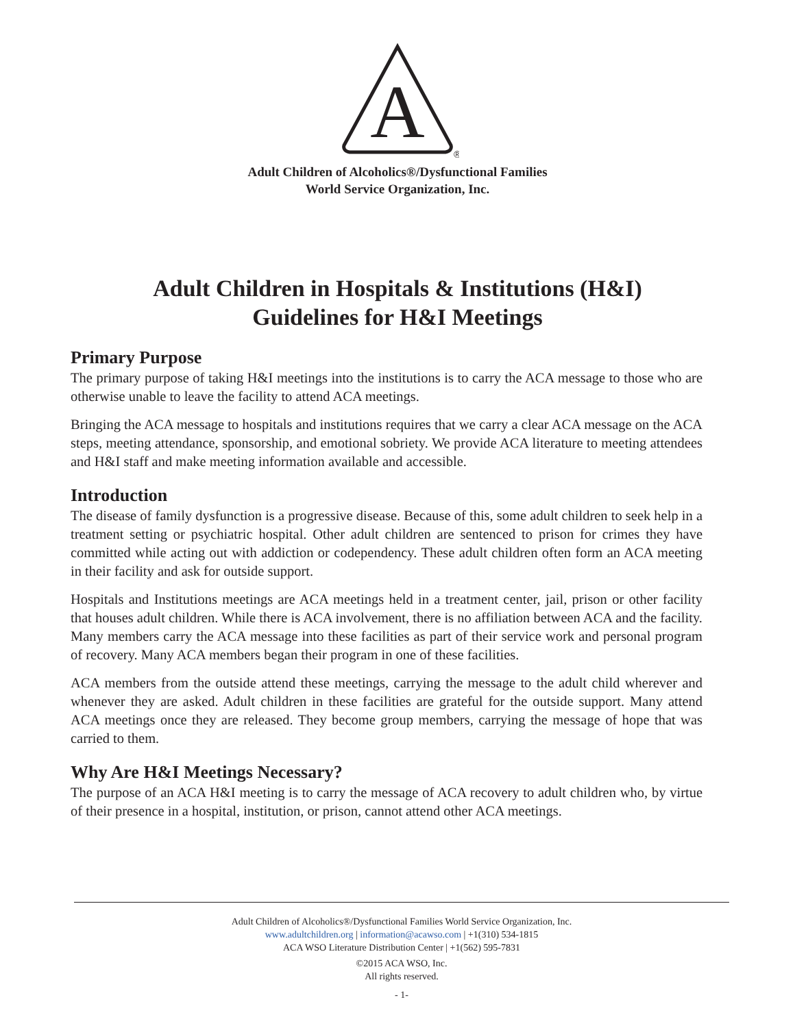A
®
Adult Children of Alcoholics®/Dysfunctional Families
World Service Organization, Inc.
Adult Children in Hospitals & Institutions (H&I)
Guidelines for H&I Meetings
Primary Purpose
The primary purpose of taking H&I meetings into the institutions is to carry the ACA message to those who are otherwise unable to leave the facility to attend ACA meetings.
Bringing the ACA message to hospitals and institutions requires that we carry a clear ACA message on the ACA steps, meeting attendance, sponsorship, and emotional sobriety. We provide ACA literature to meeting attendees and H&I staff and make meeting information available and accessible.
Introduction
The disease of family dysfunction is a progressive disease. Because of this, some adult children to seek help in a treatment setting or psychiatric hospital. Other adult children are sentenced to prison for crimes they have committed while acting out with addiction or codependency. These adult children often form an ACA meeting in their facility and ask for outside support.
Hospitals and Institutions meetings are ACA meetings held in a treatment center, jail, prison or other facility that houses adult children. While there is ACA involvement, there is no affiliation between ACA and the facility. Many members carry the ACA message into these facilities as part of their service work and personal program of recovery. Many ACA members began their program in one of these facilities.
ACA members from the outside attend these meetings, carrying the message to the adult child wherever and whenever they are asked. Adult children in these facilities are grateful for the outside support. Many attend ACA meetings once they are released. They become group members, carrying the message of hope that was carried to them.
Why Are H&I Meetings Necessary?
The purpose of an ACA H&I meeting is to carry the message of ACA recovery to adult children who, by virtue of their presence in a hospital, institution, or prison, cannot attend other ACA meetings.
Adult Children of Alcoholics®/Dysfunctional Families World Service Organization, Inc.
www.adultchildren.org | information@acawso.com | +1(310) 534-1815
ACA WSO Literature Distribution Center | +1(562) 595-7831
©2015 ACA WSO, Inc.
All rights reserved.
- 1-